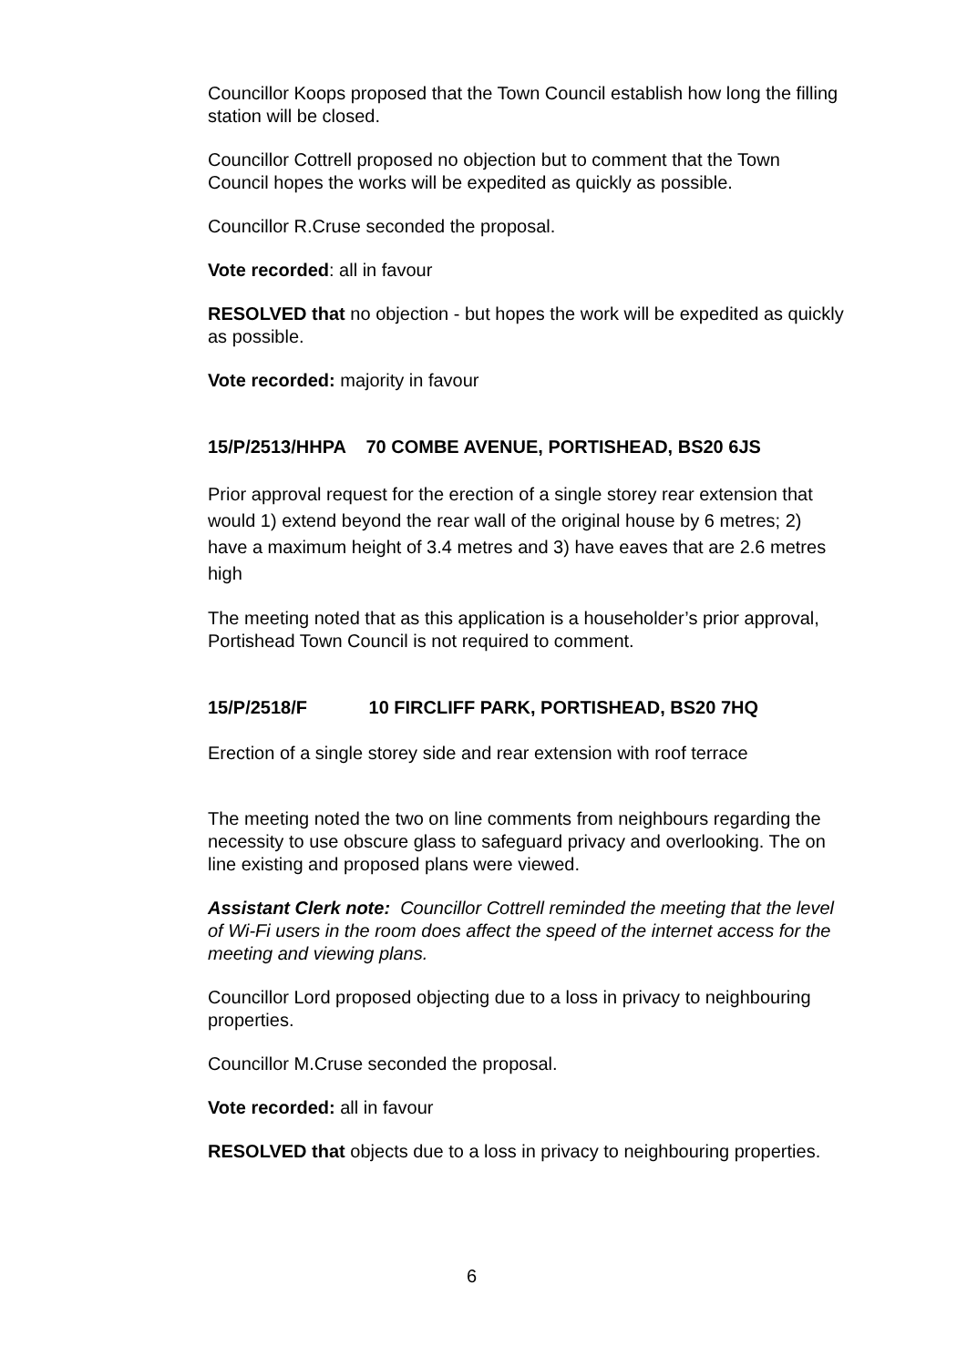Councillor Koops proposed that the Town Council establish how long the filling station will be closed.
Councillor Cottrell proposed no objection but to comment that the Town Council hopes the works will be expedited as quickly as possible.
Councillor R.Cruse seconded the proposal.
Vote recorded: all in favour
RESOLVED that no objection - but hopes the work will be expedited as quickly as possible.
Vote recorded: majority in favour
15/P/2513/HHPA 70 COMBE AVENUE, PORTISHEAD, BS20 6JS
Prior approval request for the erection of a single storey rear extension that would 1) extend beyond the rear wall of the original house by 6 metres; 2) have a maximum height of 3.4 metres and 3) have eaves that are 2.6 metres high
The meeting noted that as this application is a householder’s prior approval, Portishead Town Council is not required to comment.
15/P/2518/F 10 FIRCLIFF PARK, PORTISHEAD, BS20 7HQ
Erection of a single storey side and rear extension with roof terrace
The meeting noted the two on line comments from neighbours regarding the necessity to use obscure glass to safeguard privacy and overlooking. The on line existing and proposed plans were viewed.
Assistant Clerk note: Councillor Cottrell reminded the meeting that the level of Wi-Fi users in the room does affect the speed of the internet access for the meeting and viewing plans.
Councillor Lord proposed objecting due to a loss in privacy to neighbouring properties.
Councillor M.Cruse seconded the proposal.
Vote recorded: all in favour
RESOLVED that objects due to a loss in privacy to neighbouring properties.
6